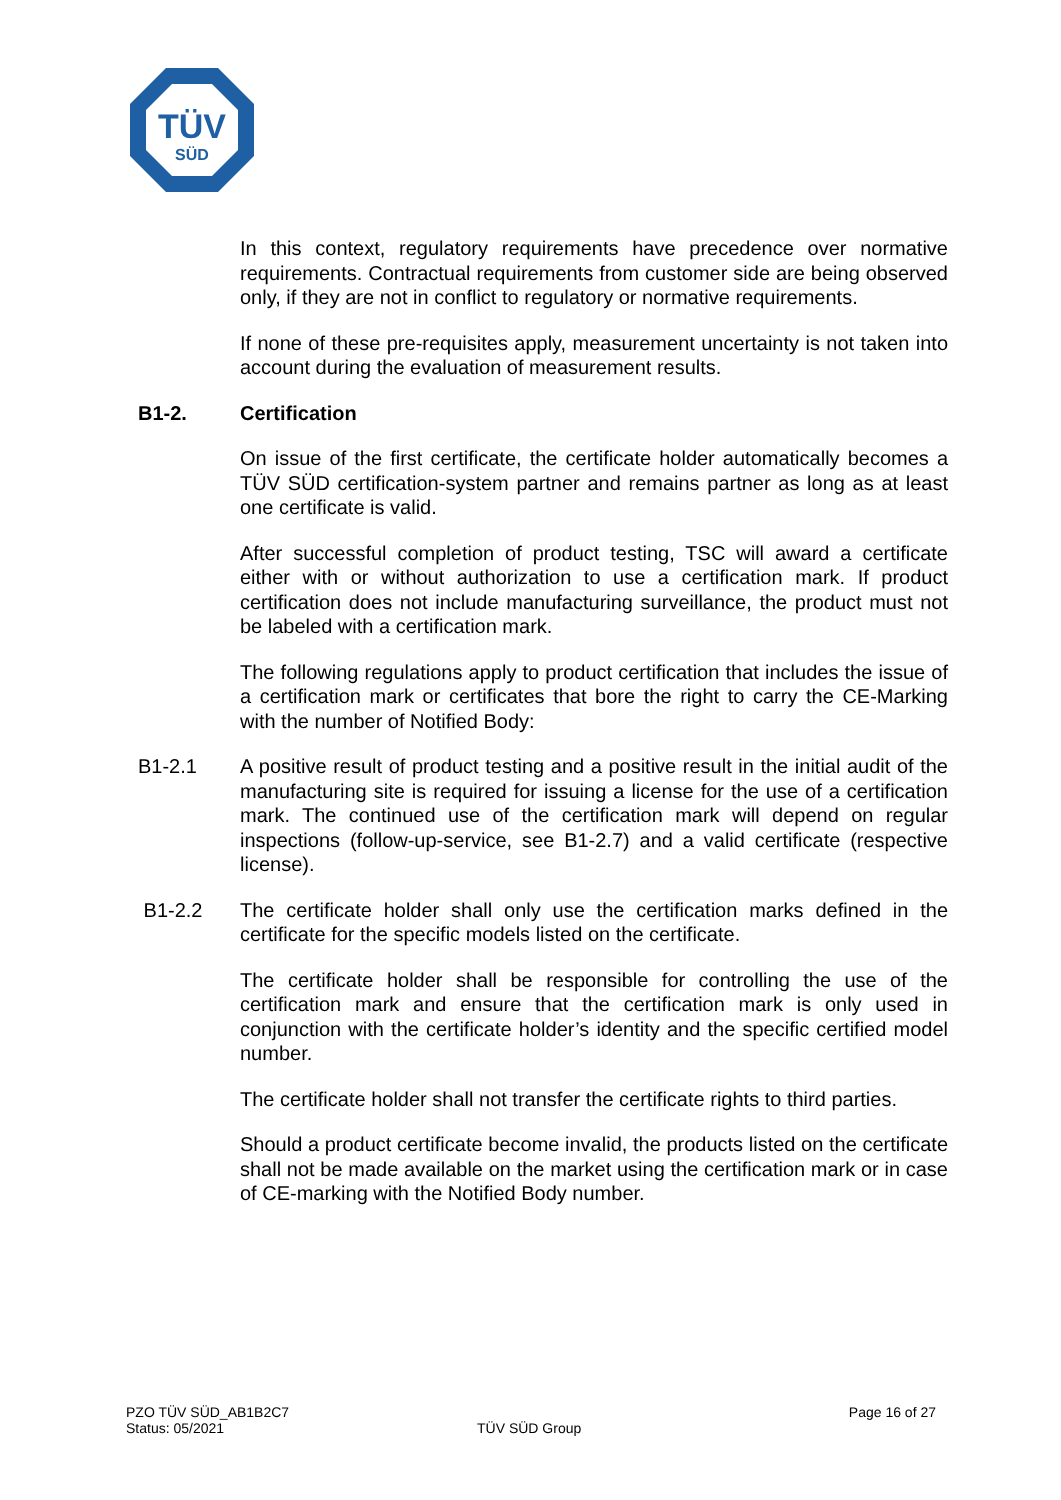TÜV
SÜD
In this context, regulatory requirements have precedence over normative requirements. Contractual requirements from customer side are being observed only, if they are not in conflict to regulatory or normative requirements.
If none of these pre-requisites apply, measurement uncertainty is not taken into account during the evaluation of measurement results.
B1-2. Certification
On issue of the first certificate, the certificate holder automatically becomes a TÜV SÜD certification-system partner and remains partner as long as at least one certificate is valid.
After successful completion of product testing, TSC will award a certificate either with or without authorization to use a certification mark. If product certification does not include manufacturing surveillance, the product must not be labeled with a certification mark.
The following regulations apply to product certification that includes the issue of a certification mark or certificates that bore the right to carry the CE-Marking with the number of Notified Body:
B1-2.1 A positive result of product testing and a positive result in the initial audit of the manufacturing site is required for issuing a license for the use of a certification mark. The continued use of the certification mark will depend on regular inspections (follow-up-service, see B1-2.7) and a valid certificate (respective license).
B1-2.2 The certificate holder shall only use the certification marks defined in the certificate for the specific models listed on the certificate.
The certificate holder shall be responsible for controlling the use of the certification mark and ensure that the certification mark is only used in conjunction with the certificate holder’s identity and the specific certified model number.
The certificate holder shall not transfer the certificate rights to third parties.
Should a product certificate become invalid, the products listed on the certificate shall not be made available on the market using the certification mark or in case of CE-marking with the Notified Body number.
PZO TÜV SÜD_AB1B2C7 Page 16 of 27
Status: 05/2021 TÜV SÜD Group